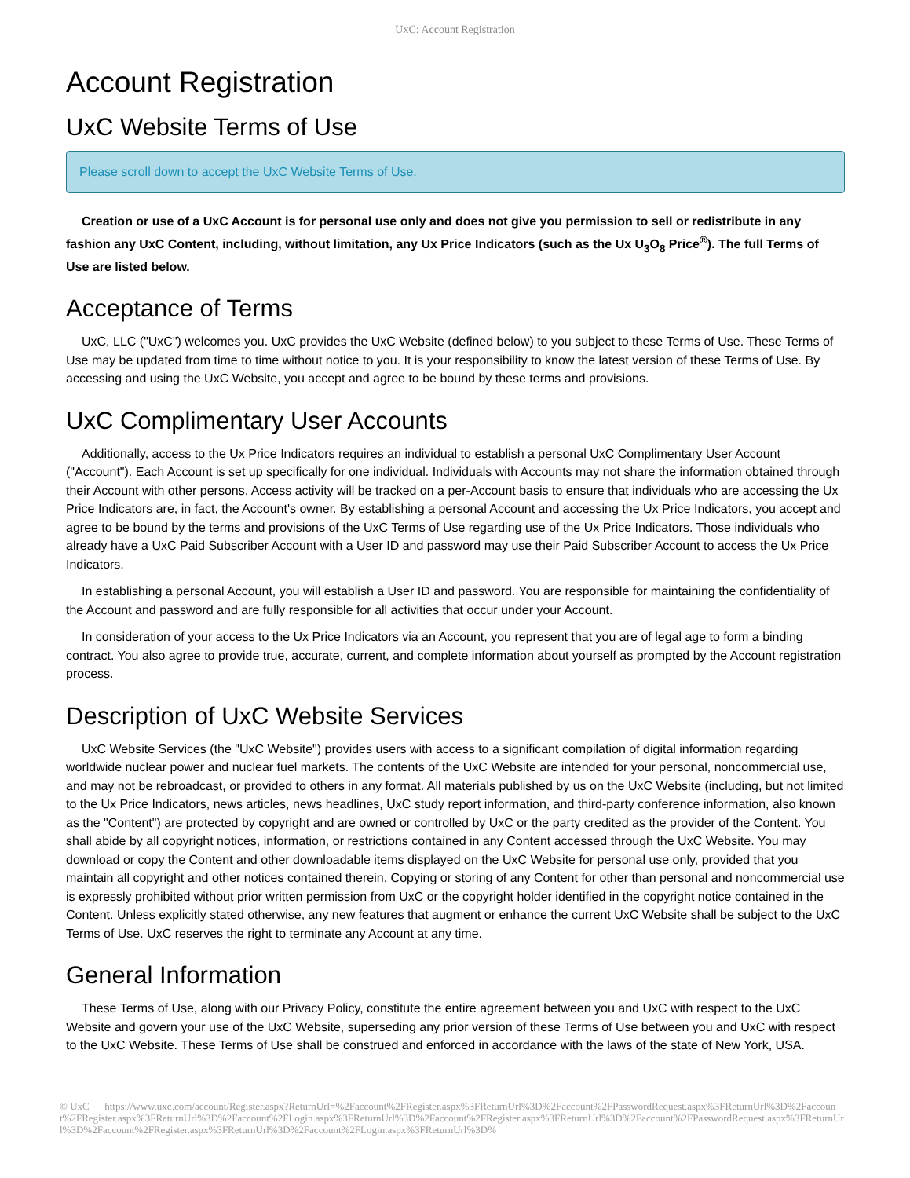UxC: Account Registration
Account Registration
UxC Website Terms of Use
Please scroll down to accept the UxC Website Terms of Use.
Creation or use of a UxC Account is for personal use only and does not give you permission to sell or redistribute in any fashion any UxC Content, including, without limitation, any Ux Price Indicators (such as the Ux U<sub>3</sub>O<sub>8</sub> Price<sup>®</sup>). The full Terms of Use are listed below.
Acceptance of Terms
UxC, LLC ("UxC") welcomes you. UxC provides the UxC Website (defined below) to you subject to these Terms of Use. These Terms of Use may be updated from time to time without notice to you. It is your responsibility to know the latest version of these Terms of Use. By accessing and using the UxC Website, you accept and agree to be bound by these terms and provisions.
UxC Complimentary User Accounts
Additionally, access to the Ux Price Indicators requires an individual to establish a personal UxC Complimentary User Account ("Account"). Each Account is set up specifically for one individual. Individuals with Accounts may not share the information obtained through their Account with other persons. Access activity will be tracked on a per-Account basis to ensure that individuals who are accessing the Ux Price Indicators are, in fact, the Account's owner. By establishing a personal Account and accessing the Ux Price Indicators, you accept and agree to be bound by the terms and provisions of the UxC Terms of Use regarding use of the Ux Price Indicators. Those individuals who already have a UxC Paid Subscriber Account with a User ID and password may use their Paid Subscriber Account to access the Ux Price Indicators.
In establishing a personal Account, you will establish a User ID and password. You are responsible for maintaining the confidentiality of the Account and password and are fully responsible for all activities that occur under your Account.
In consideration of your access to the Ux Price Indicators via an Account, you represent that you are of legal age to form a binding contract. You also agree to provide true, accurate, current, and complete information about yourself as prompted by the Account registration process.
Description of UxC Website Services
UxC Website Services (the "UxC Website") provides users with access to a significant compilation of digital information regarding worldwide nuclear power and nuclear fuel markets. The contents of the UxC Website are intended for your personal, noncommercial use, and may not be rebroadcast, or provided to others in any format. All materials published by us on the UxC Website (including, but not limited to the Ux Price Indicators, news articles, news headlines, UxC study report information, and third-party conference information, also known as the "Content") are protected by copyright and are owned or controlled by UxC or the party credited as the provider of the Content. You shall abide by all copyright notices, information, or restrictions contained in any Content accessed through the UxC Website. You may download or copy the Content and other downloadable items displayed on the UxC Website for personal use only, provided that you maintain all copyright and other notices contained therein. Copying or storing of any Content for other than personal and noncommercial use is expressly prohibited without prior written permission from UxC or the copyright holder identified in the copyright notice contained in the Content. Unless explicitly stated otherwise, any new features that augment or enhance the current UxC Website shall be subject to the UxC Terms of Use. UxC reserves the right to terminate any Account at any time.
General Information
These Terms of Use, along with our Privacy Policy, constitute the entire agreement between you and UxC with respect to the UxC Website and govern your use of the UxC Website, superseding any prior version of these Terms of Use between you and UxC with respect to the UxC Website. These Terms of Use shall be construed and enforced in accordance with the laws of the state of New York, USA.
© UxC https://www.uxc.com/account/Register.aspx?ReturnUrl=%2Faccount%2FRegister.aspx%3FReturnUrl%3D%2Faccount%2FPasswordRequest.aspx%3FReturnUrl%3D%2Faccount%2FRegister.aspx%3FReturnUrl%3D%2Faccount%2FLogin.aspx%3FReturnUrl%3D%2Faccount%2FRegister.aspx%3FReturnUrl%3D%2Faccount%2FPasswordRequest.aspx%3FReturnUrl%3D%2Faccount%2FRegister.aspx%3FReturnUrl%3D%2Faccount%2FLogin.aspx%3FReturnUrl%3D%